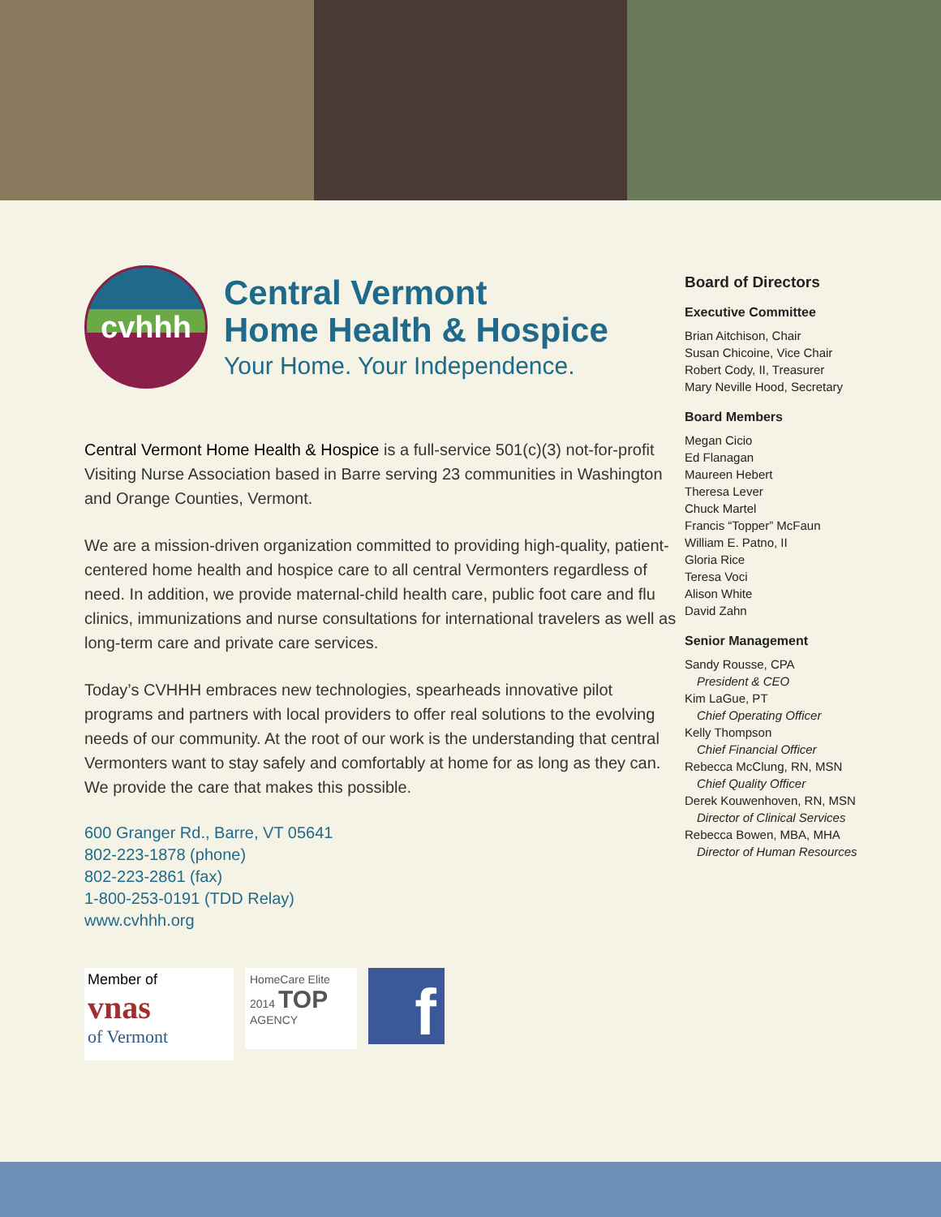cvhhh
Central Vermont
Home Health & Hospice
Your Home. Your Independence.
Central Vermont Home Health & Hospice is a full-service 501(c)(3) not-for-profit Visiting Nurse Association based in Barre serving 23 communities in Washington and Orange Counties, Vermont.
We are a mission-driven organization committed to providing high-quality, patient-centered home health and hospice care to all central Vermonters regardless of need. In addition, we provide maternal-child health care, public foot care and flu clinics, immunizations and nurse consultations for international travelers as well as long-term care and private care services.
Today’s CVHHH embraces new technologies, spearheads innovative pilot programs and partners with local providers to offer real solutions to the evolving needs of our community. At the root of our work is the understanding that central Vermonters want to stay safely and comfortably at home for as long as they can. We provide the care that makes this possible.
600 Granger Rd., Barre, VT 05641
802-223-1878 (phone)
802-223-2861 (fax)
1-800-253-0191 (TDD Relay)
www.cvhhh.org
Member of
vnas
of Vermont
HomeCare Elite
2014 TOP
AGENCY
f
Board of Directors
Executive Committee
Brian Aitchison, Chair
Susan Chicoine, Vice Chair
Robert Cody, II, Treasurer
Mary Neville Hood, Secretary
Board Members
Megan Cicio
Ed Flanagan
Maureen Hebert
Theresa Lever
Chuck Martel
Francis “Topper” McFaun
William E. Patno, II
Gloria Rice
Teresa Voci
Alison White
David Zahn
Senior Management
Sandy Rousse, CPA
President & CEO
Kim LaGue, PT
Chief Operating Officer
Kelly Thompson
Chief Financial Officer
Rebecca McClung, RN, MSN
Chief Quality Officer
Derek Kouwenhoven, RN, MSN
Director of Clinical Services
Rebecca Bowen, MBA, MHA
Director of Human Resources